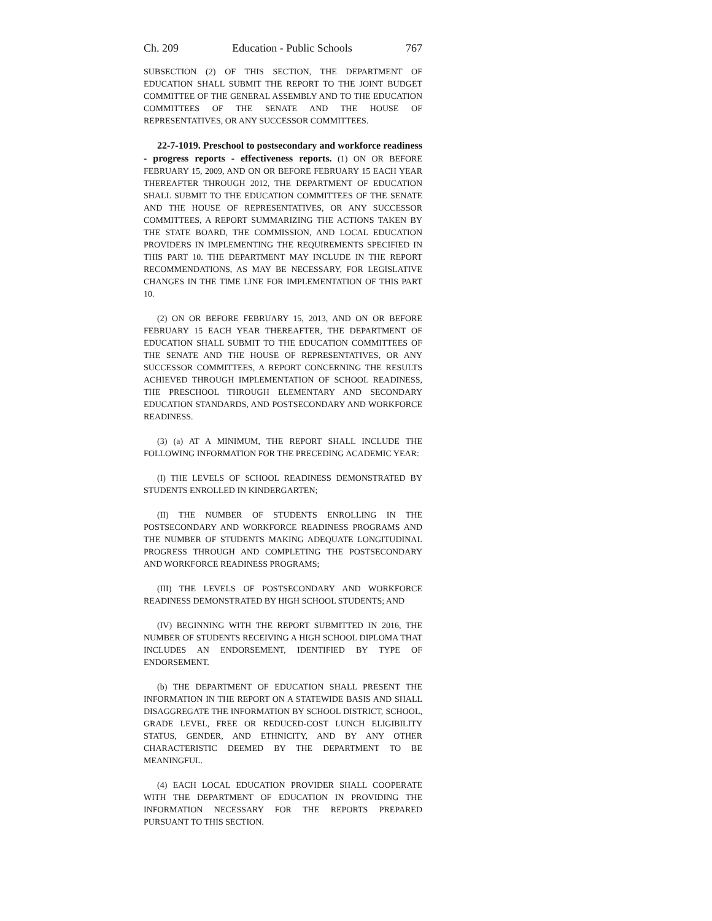Ch. 209 Education - Public Schools 767
SUBSECTION (2) OF THIS SECTION, THE DEPARTMENT OF EDUCATION SHALL SUBMIT THE REPORT TO THE JOINT BUDGET COMMITTEE OF THE GENERAL ASSEMBLY AND TO THE EDUCATION COMMITTEES OF THE SENATE AND THE HOUSE OF REPRESENTATIVES, OR ANY SUCCESSOR COMMITTEES.
22-7-1019. Preschool to postsecondary and workforce readiness - progress reports - effectiveness reports. (1) ON OR BEFORE FEBRUARY 15, 2009, AND ON OR BEFORE FEBRUARY 15 EACH YEAR THEREAFTER THROUGH 2012, THE DEPARTMENT OF EDUCATION SHALL SUBMIT TO THE EDUCATION COMMITTEES OF THE SENATE AND THE HOUSE OF REPRESENTATIVES, OR ANY SUCCESSOR COMMITTEES, A REPORT SUMMARIZING THE ACTIONS TAKEN BY THE STATE BOARD, THE COMMISSION, AND LOCAL EDUCATION PROVIDERS IN IMPLEMENTING THE REQUIREMENTS SPECIFIED IN THIS PART 10. THE DEPARTMENT MAY INCLUDE IN THE REPORT RECOMMENDATIONS, AS MAY BE NECESSARY, FOR LEGISLATIVE CHANGES IN THE TIME LINE FOR IMPLEMENTATION OF THIS PART 10.
(2) ON OR BEFORE FEBRUARY 15, 2013, AND ON OR BEFORE FEBRUARY 15 EACH YEAR THEREAFTER, THE DEPARTMENT OF EDUCATION SHALL SUBMIT TO THE EDUCATION COMMITTEES OF THE SENATE AND THE HOUSE OF REPRESENTATIVES, OR ANY SUCCESSOR COMMITTEES, A REPORT CONCERNING THE RESULTS ACHIEVED THROUGH IMPLEMENTATION OF SCHOOL READINESS, THE PRESCHOOL THROUGH ELEMENTARY AND SECONDARY EDUCATION STANDARDS, AND POSTSECONDARY AND WORKFORCE READINESS.
(3) (a) AT A MINIMUM, THE REPORT SHALL INCLUDE THE FOLLOWING INFORMATION FOR THE PRECEDING ACADEMIC YEAR:
(I) THE LEVELS OF SCHOOL READINESS DEMONSTRATED BY STUDENTS ENROLLED IN KINDERGARTEN;
(II) THE NUMBER OF STUDENTS ENROLLING IN THE POSTSECONDARY AND WORKFORCE READINESS PROGRAMS AND THE NUMBER OF STUDENTS MAKING ADEQUATE LONGITUDINAL PROGRESS THROUGH AND COMPLETING THE POSTSECONDARY AND WORKFORCE READINESS PROGRAMS;
(III) THE LEVELS OF POSTSECONDARY AND WORKFORCE READINESS DEMONSTRATED BY HIGH SCHOOL STUDENTS; AND
(IV) BEGINNING WITH THE REPORT SUBMITTED IN 2016, THE NUMBER OF STUDENTS RECEIVING A HIGH SCHOOL DIPLOMA THAT INCLUDES AN ENDORSEMENT, IDENTIFIED BY TYPE OF ENDORSEMENT.
(b) THE DEPARTMENT OF EDUCATION SHALL PRESENT THE INFORMATION IN THE REPORT ON A STATEWIDE BASIS AND SHALL DISAGGREGATE THE INFORMATION BY SCHOOL DISTRICT, SCHOOL, GRADE LEVEL, FREE OR REDUCED-COST LUNCH ELIGIBILITY STATUS, GENDER, AND ETHNICITY, AND BY ANY OTHER CHARACTERISTIC DEEMED BY THE DEPARTMENT TO BE MEANINGFUL.
(4) EACH LOCAL EDUCATION PROVIDER SHALL COOPERATE WITH THE DEPARTMENT OF EDUCATION IN PROVIDING THE INFORMATION NECESSARY FOR THE REPORTS PREPARED PURSUANT TO THIS SECTION.